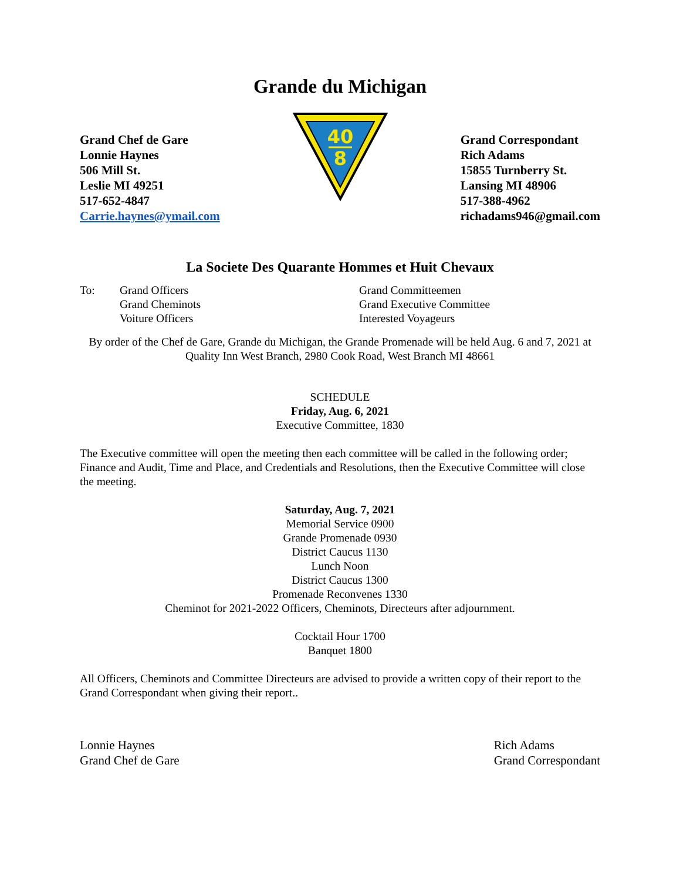Grande du Michigan
Grand Chef de Gare
Lonnie Haynes
506 Mill St.
Leslie MI 49251
517-652-4847
Carrie.haynes@ymail.com
40
8
Grand Correspondant
Rich Adams
15855 Turnberry St.
Lansing MI 48906
517-388-4962
richadams946@gmail.com
La Societe Des Quarante Hommes et Huit Chevaux
To: Grand Officers
Grand Cheminots
Voiture Officers
Grand Committeemen
Grand Executive Committee
Interested Voyageurs
By order of the Chef de Gare, Grande du Michigan, the Grande Promenade will be held Aug. 6 and 7, 2021 at Quality Inn West Branch, 2980 Cook Road, West Branch MI 48661
SCHEDULE
Friday, Aug. 6, 2021
Executive Committee, 1830
The Executive committee will open the meeting then each committee will be called in the following order; Finance and Audit, Time and Place, and Credentials and Resolutions, then the Executive Committee will close the meeting.
Saturday, Aug. 7, 2021
Memorial Service 0900
Grande Promenade 0930
District Caucus 1130
Lunch Noon
District Caucus 1300
Promenade Reconvenes 1330
Cheminot for 2021-2022 Officers, Cheminots, Directeurs after adjournment.
Cocktail Hour 1700
Banquet 1800
All Officers, Cheminots and Committee Directeurs are advised to provide a written copy of their report to the Grand Correspondant when giving their report..
Lonnie Haynes
Grand Chef de Gare
Rich Adams
Grand Correspondant